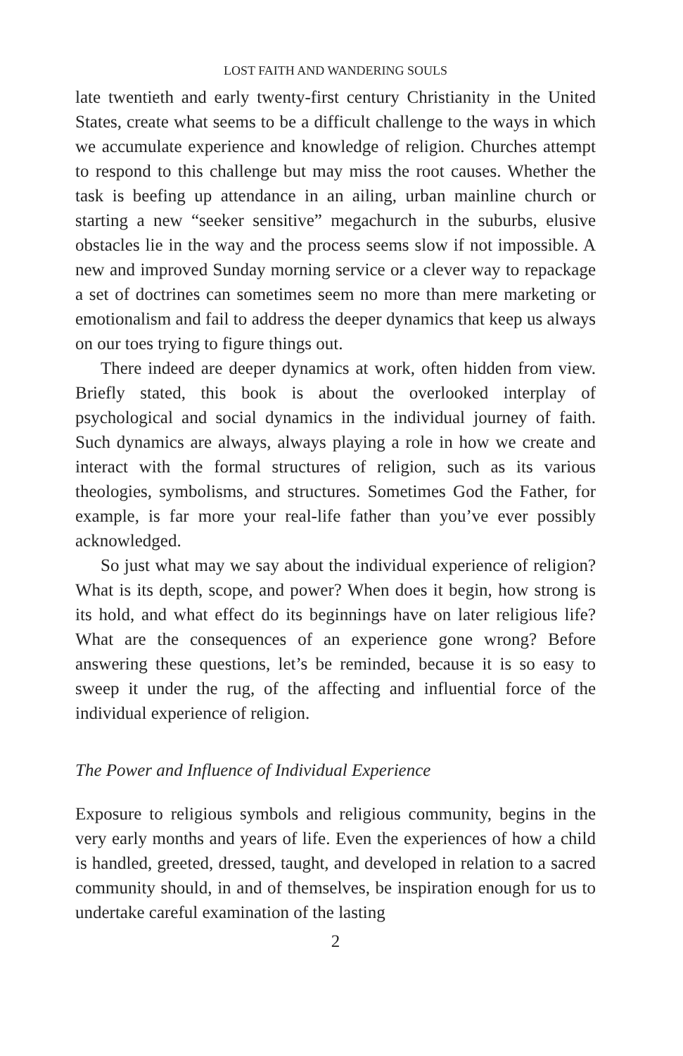LOST FAITH AND WANDERING SOULS
late twentieth and early twenty-first century Christianity in the United States, create what seems to be a difficult challenge to the ways in which we accumulate experience and knowledge of religion. Churches attempt to respond to this challenge but may miss the root causes. Whether the task is beefing up attendance in an ailing, urban mainline church or starting a new “seeker sensitive” megachurch in the suburbs, elusive obstacles lie in the way and the process seems slow if not impossible. A new and improved Sunday morning service or a clever way to repackage a set of doctrines can sometimes seem no more than mere marketing or emotionalism and fail to address the deeper dynamics that keep us always on our toes trying to figure things out.
There indeed are deeper dynamics at work, often hidden from view. Briefly stated, this book is about the overlooked interplay of psychological and social dynamics in the individual journey of faith. Such dynamics are always, always playing a role in how we create and interact with the formal structures of religion, such as its various theologies, symbolisms, and structures. Sometimes God the Father, for example, is far more your real-life father than you’ve ever possibly acknowledged.
So just what may we say about the individual experience of religion? What is its depth, scope, and power? When does it begin, how strong is its hold, and what effect do its beginnings have on later religious life? What are the consequences of an experience gone wrong? Before answering these questions, let’s be reminded, because it is so easy to sweep it under the rug, of the affecting and influential force of the individual experience of religion.
The Power and Influence of Individual Experience
Exposure to religious symbols and religious community, begins in the very early months and years of life. Even the experiences of how a child is handled, greeted, dressed, taught, and developed in relation to a sacred community should, in and of themselves, be inspiration enough for us to undertake careful examination of the lasting
2